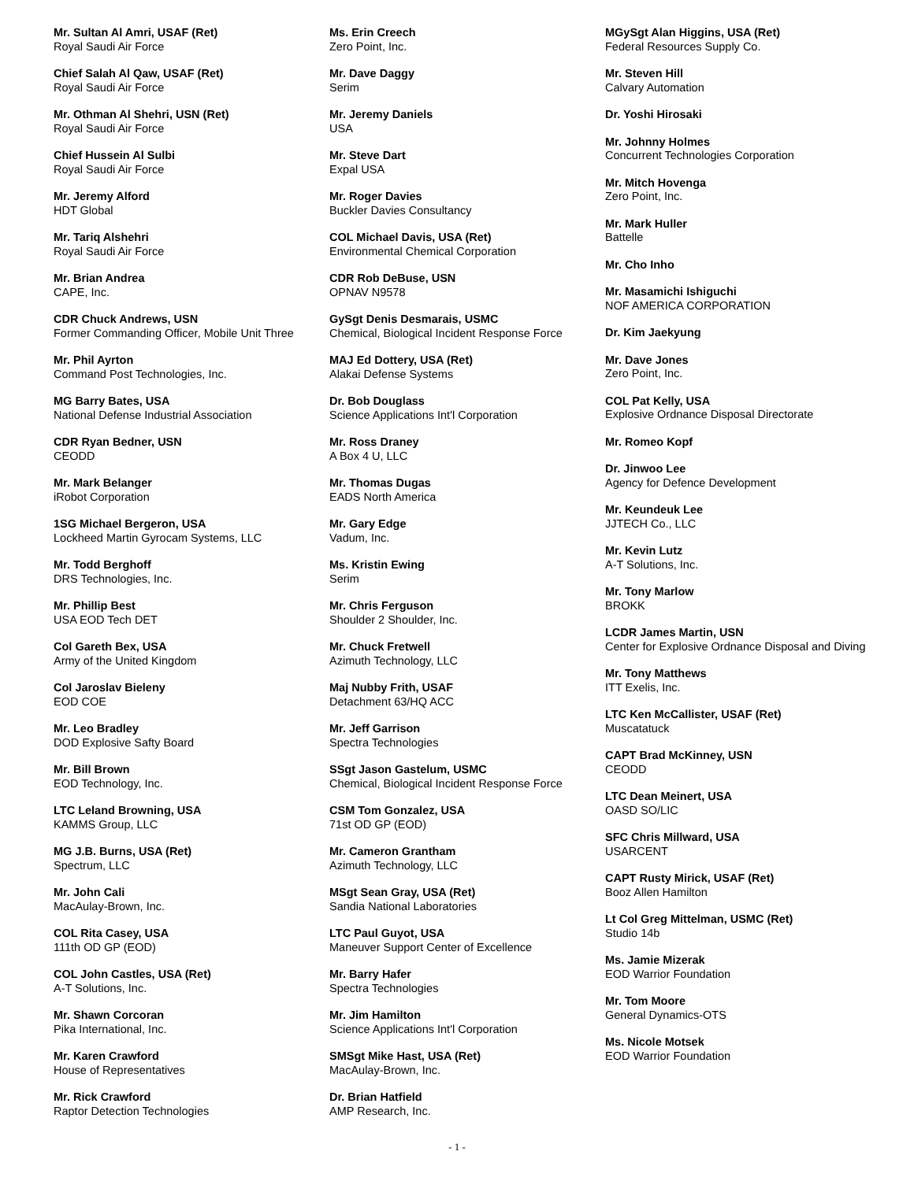Mr. Sultan Al Amri, USAF (Ret)
Royal Saudi Air Force
Chief Salah Al Qaw, USAF (Ret)
Royal Saudi Air Force
Mr. Othman Al Shehri, USN (Ret)
Royal Saudi Air Force
Chief Hussein Al Sulbi
Royal Saudi Air Force
Mr. Jeremy Alford
HDT Global
Mr. Tariq Alshehri
Royal Saudi Air Force
Mr. Brian Andrea
CAPE, Inc.
CDR Chuck Andrews, USN
Former Commanding Officer, Mobile Unit Three
Mr. Phil Ayrton
Command Post Technologies, Inc.
MG Barry Bates, USA
National Defense Industrial Association
CDR Ryan Bedner, USN
CEODD
Mr. Mark Belanger
iRobot Corporation
1SG Michael Bergeron, USA
Lockheed Martin Gyrocam Systems, LLC
Mr. Todd Berghoff
DRS Technologies, Inc.
Mr. Phillip Best
USA EOD Tech DET
Col Gareth Bex, USA
Army of the United Kingdom
Col Jaroslav Bieleny
EOD COE
Mr. Leo Bradley
DOD Explosive Safty Board
Mr. Bill Brown
EOD Technology, Inc.
LTC Leland Browning, USA
KAMMS Group, LLC
MG J.B. Burns, USA (Ret)
Spectrum, LLC
Mr. John Cali
MacAulay-Brown, Inc.
COL Rita Casey, USA
111th OD GP (EOD)
COL John Castles, USA (Ret)
A-T Solutions, Inc.
Mr. Shawn Corcoran
Pika International, Inc.
Mr. Karen Crawford
House of Representatives
Mr. Rick Crawford
Raptor Detection Technologies
Ms. Erin Creech
Zero Point, Inc.
Mr. Dave Daggy
Serim
Mr. Jeremy Daniels
USA
Mr. Steve Dart
Expal USA
Mr. Roger Davies
Buckler Davies Consultancy
COL Michael Davis, USA (Ret)
Environmental Chemical Corporation
CDR Rob DeBuse, USN
OPNAV N9578
GySgt Denis Desmarais, USMC
Chemical, Biological Incident Response Force
MAJ Ed Dottery, USA (Ret)
Alakai Defense Systems
Dr. Bob Douglass
Science Applications Int'l Corporation
Mr. Ross Draney
A Box 4 U, LLC
Mr. Thomas Dugas
EADS North America
Mr. Gary Edge
Vadum, Inc.
Ms. Kristin Ewing
Serim
Mr. Chris Ferguson
Shoulder 2 Shoulder, Inc.
Mr. Chuck Fretwell
Azimuth Technology, LLC
Maj Nubby Frith, USAF
Detachment 63/HQ ACC
Mr. Jeff Garrison
Spectra Technologies
SSgt Jason Gastelum, USMC
Chemical, Biological Incident Response Force
CSM Tom Gonzalez, USA
71st OD GP (EOD)
Mr. Cameron Grantham
Azimuth Technology, LLC
MSgt Sean Gray, USA (Ret)
Sandia National Laboratories
LTC Paul Guyot, USA
Maneuver Support Center of Excellence
Mr. Barry Hafer
Spectra Technologies
Mr. Jim Hamilton
Science Applications Int'l Corporation
SMSgt Mike Hast, USA (Ret)
MacAulay-Brown, Inc.
Dr. Brian Hatfield
AMP Research, Inc.
MGySgt Alan Higgins, USA (Ret)
Federal Resources Supply Co.
Mr. Steven Hill
Calvary Automation
Dr. Yoshi Hirosaki
Mr. Johnny Holmes
Concurrent Technologies Corporation
Mr. Mitch Hovenga
Zero Point, Inc.
Mr. Mark Huller
Battelle
Mr. Cho Inho
Mr. Masamichi Ishiguchi
NOF AMERICA CORPORATION
Dr. Kim Jaekyung
Mr. Dave Jones
Zero Point, Inc.
COL Pat Kelly, USA
Explosive Ordnance Disposal Directorate
Mr. Romeo Kopf
Dr. Jinwoo Lee
Agency for Defence Development
Mr. Keundeuk Lee
JJTECH Co., LLC
Mr. Kevin Lutz
A-T Solutions, Inc.
Mr. Tony Marlow
BROKK
LCDR James Martin, USN
Center for Explosive Ordnance Disposal and Diving
Mr. Tony Matthews
ITT Exelis, Inc.
LTC Ken McCallister, USAF (Ret)
Muscatatuck
CAPT Brad McKinney, USN
CEODD
LTC Dean Meinert, USA
OASD SO/LIC
SFC Chris Millward, USA
USARCENT
CAPT Rusty Mirick, USAF (Ret)
Booz Allen Hamilton
Lt Col Greg Mittelman, USMC (Ret)
Studio 14b
Ms. Jamie Mizerak
EOD Warrior Foundation
Mr. Tom Moore
General Dynamics-OTS
Ms. Nicole Motsek
EOD Warrior Foundation
- 1 -